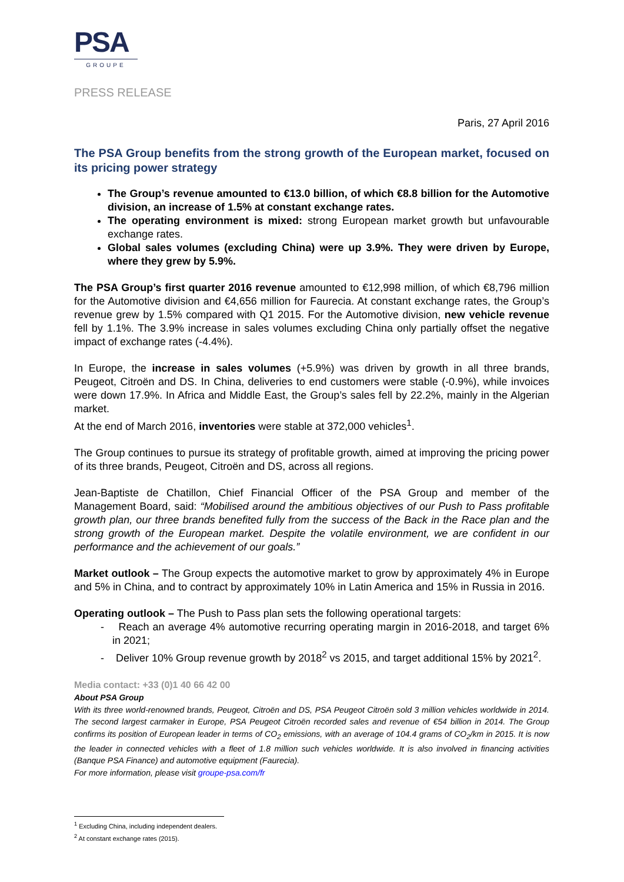PSA
GROUPE
PRESS RELEASE
Paris, 27 April 2016
The PSA Group benefits from the strong growth of the European market, focused on its pricing power strategy
The Group’s revenue amounted to €13.0 billion, of which €8.8 billion for the Automotive division, an increase of 1.5% at constant exchange rates.
The operating environment is mixed: strong European market growth but unfavourable exchange rates.
Global sales volumes (excluding China) were up 3.9%. They were driven by Europe, where they grew by 5.9%.
The PSA Group’s first quarter 2016 revenue amounted to €12,998 million, of which €8,796 million for the Automotive division and €4,656 million for Faurecia. At constant exchange rates, the Group’s revenue grew by 1.5% compared with Q1 2015. For the Automotive division, new vehicle revenue fell by 1.1%. The 3.9% increase in sales volumes excluding China only partially offset the negative impact of exchange rates (-4.4%).
In Europe, the increase in sales volumes (+5.9%) was driven by growth in all three brands, Peugeot, Citroën and DS. In China, deliveries to end customers were stable (-0.9%), while invoices were down 17.9%. In Africa and Middle East, the Group’s sales fell by 22.2%, mainly in the Algerian market.
At the end of March 2016, inventories were stable at 372,000 vehicles<sup>1</sup>.
The Group continues to pursue its strategy of profitable growth, aimed at improving the pricing power of its three brands, Peugeot, Citroën and DS, across all regions.
Jean-Baptiste de Chatillon, Chief Financial Officer of the PSA Group and member of the Management Board, said: “Mobilised around the ambitious objectives of our Push to Pass profitable growth plan, our three brands benefited fully from the success of the Back in the Race plan and the strong growth of the European market. Despite the volatile environment, we are confident in our performance and the achievement of our goals.”
Market outlook – The Group expects the automotive market to grow by approximately 4% in Europe and 5% in China, and to contract by approximately 10% in Latin America and 15% in Russia in 2016.
Operating outlook – The Push to Pass plan sets the following operational targets:
- Reach an average 4% automotive recurring operating margin in 2016-2018, and target 6% in 2021;
- Deliver 10% Group revenue growth by 2018<sup>2</sup> vs 2015, and target additional 15% by 2021<sup>2</sup>.
Media contact: +33 (0)1 40 66 42 00
About PSA Group
With its three world-renowned brands, Peugeot, Citroën and DS, PSA Peugeot Citroën sold 3 million vehicles worldwide in 2014. The second largest carmaker in Europe, PSA Peugeot Citroën recorded sales and revenue of €54 billion in 2014. The Group confirms its position of European leader in terms of CO<sub>2</sub> emissions, with an average of 104.4 grams of CO<sub>2</sub>/km in 2015. It is now the leader in connected vehicles with a fleet of 1.8 million such vehicles worldwide. It is also involved in financing activities (Banque PSA Finance) and automotive equipment (Faurecia).
For more information, please visit groupe-psa.com/fr
<sup>1</sup> Excluding China, including independent dealers.
<sup>2</sup> At constant exchange rates (2015).